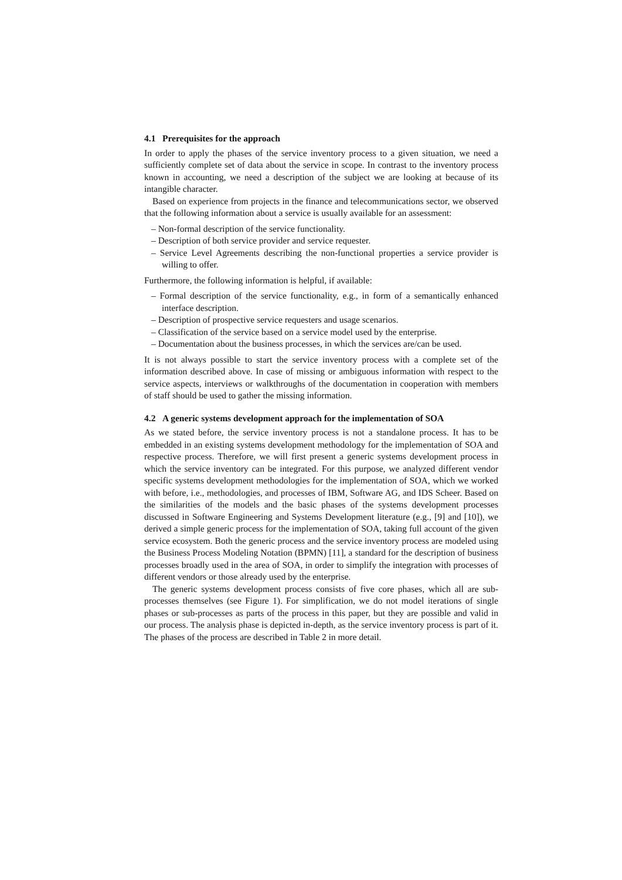4.1 Prerequisites for the approach
In order to apply the phases of the service inventory process to a given situation, we need a sufficiently complete set of data about the service in scope. In contrast to the inventory process known in accounting, we need a description of the subject we are looking at because of its intangible character.
Based on experience from projects in the finance and telecommunications sector, we observed that the following information about a service is usually available for an assessment:
– Non-formal description of the service functionality.
– Description of both service provider and service requester.
– Service Level Agreements describing the non-functional properties a service provider is willing to offer.
Furthermore, the following information is helpful, if available:
– Formal description of the service functionality, e.g., in form of a semantically enhanced interface description.
– Description of prospective service requesters and usage scenarios.
– Classification of the service based on a service model used by the enterprise.
– Documentation about the business processes, in which the services are/can be used.
It is not always possible to start the service inventory process with a complete set of the information described above. In case of missing or ambiguous information with respect to the service aspects, interviews or walkthroughs of the documentation in cooperation with members of staff should be used to gather the missing information.
4.2 A generic systems development approach for the implementation of SOA
As we stated before, the service inventory process is not a standalone process. It has to be embedded in an existing systems development methodology for the implementation of SOA and respective process. Therefore, we will first present a generic systems development process in which the service inventory can be integrated. For this purpose, we analyzed different vendor specific systems development methodologies for the implementation of SOA, which we worked with before, i.e., methodologies, and processes of IBM, Software AG, and IDS Scheer. Based on the similarities of the models and the basic phases of the systems development processes discussed in Software Engineering and Systems Development literature (e.g., [9] and [10]), we derived a simple generic process for the implementation of SOA, taking full account of the given service ecosystem. Both the generic process and the service inventory process are modeled using the Business Process Modeling Notation (BPMN) [11], a standard for the description of business processes broadly used in the area of SOA, in order to simplify the integration with processes of different vendors or those already used by the enterprise.
The generic systems development process consists of five core phases, which all are sub-processes themselves (see Figure 1). For simplification, we do not model iterations of single phases or sub-processes as parts of the process in this paper, but they are possible and valid in our process. The analysis phase is depicted in-depth, as the service inventory process is part of it. The phases of the process are described in Table 2 in more detail.